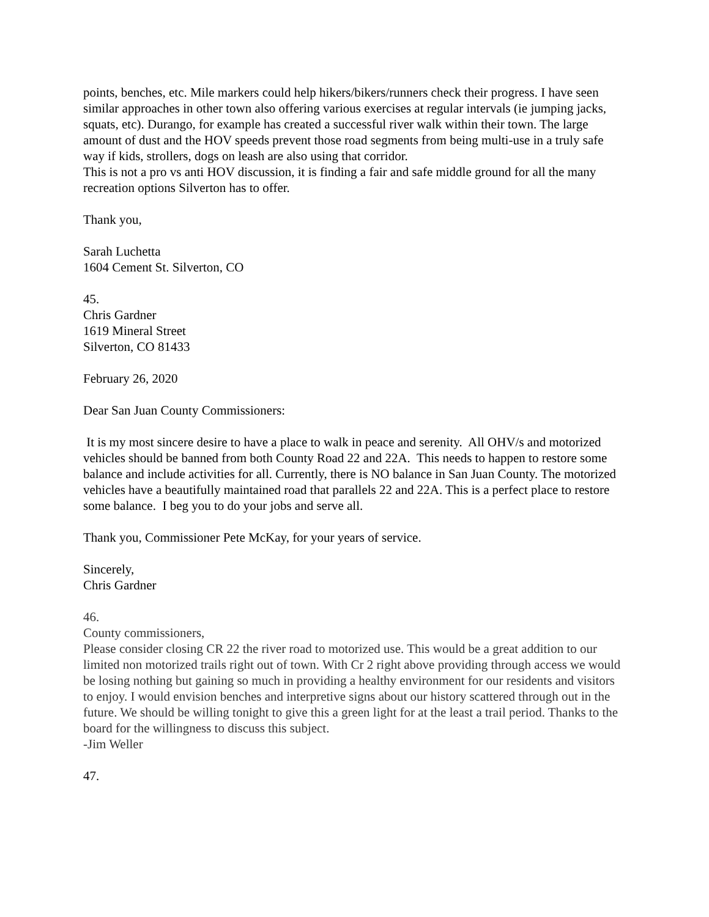points, benches, etc. Mile markers could help hikers/bikers/runners check their progress. I have seen similar approaches in other town also offering various exercises at regular intervals (ie jumping jacks, squats, etc). Durango, for example has created a successful river walk within their town. The large amount of dust and the HOV speeds prevent those road segments from being multi-use in a truly safe way if kids, strollers, dogs on leash are also using that corridor.
This is not a pro vs anti HOV discussion, it is finding a fair and safe middle ground for all the many recreation options Silverton has to offer.
Thank you,
Sarah Luchetta
1604 Cement St. Silverton, CO
45.
Chris Gardner
1619 Mineral Street
Silverton, CO 81433
February 26, 2020
Dear San Juan County Commissioners:
It is my most sincere desire to have a place to walk in peace and serenity. All OHV/s and motorized vehicles should be banned from both County Road 22 and 22A. This needs to happen to restore some balance and include activities for all. Currently, there is NO balance in San Juan County. The motorized vehicles have a beautifully maintained road that parallels 22 and 22A. This is a perfect place to restore some balance. I beg you to do your jobs and serve all.
Thank you, Commissioner Pete McKay, for your years of service.
Sincerely,
Chris Gardner
46.
County commissioners,
Please consider closing CR 22 the river road to motorized use. This would be a great addition to our limited non motorized trails right out of town. With Cr 2 right above providing through access we would be losing nothing but gaining so much in providing a healthy environment for our residents and visitors to enjoy. I would envision benches and interpretive signs about our history scattered through out in the future. We should be willing tonight to give this a green light for at the least a trail period. Thanks to the board for the willingness to discuss this subject.
-Jim Weller
47.